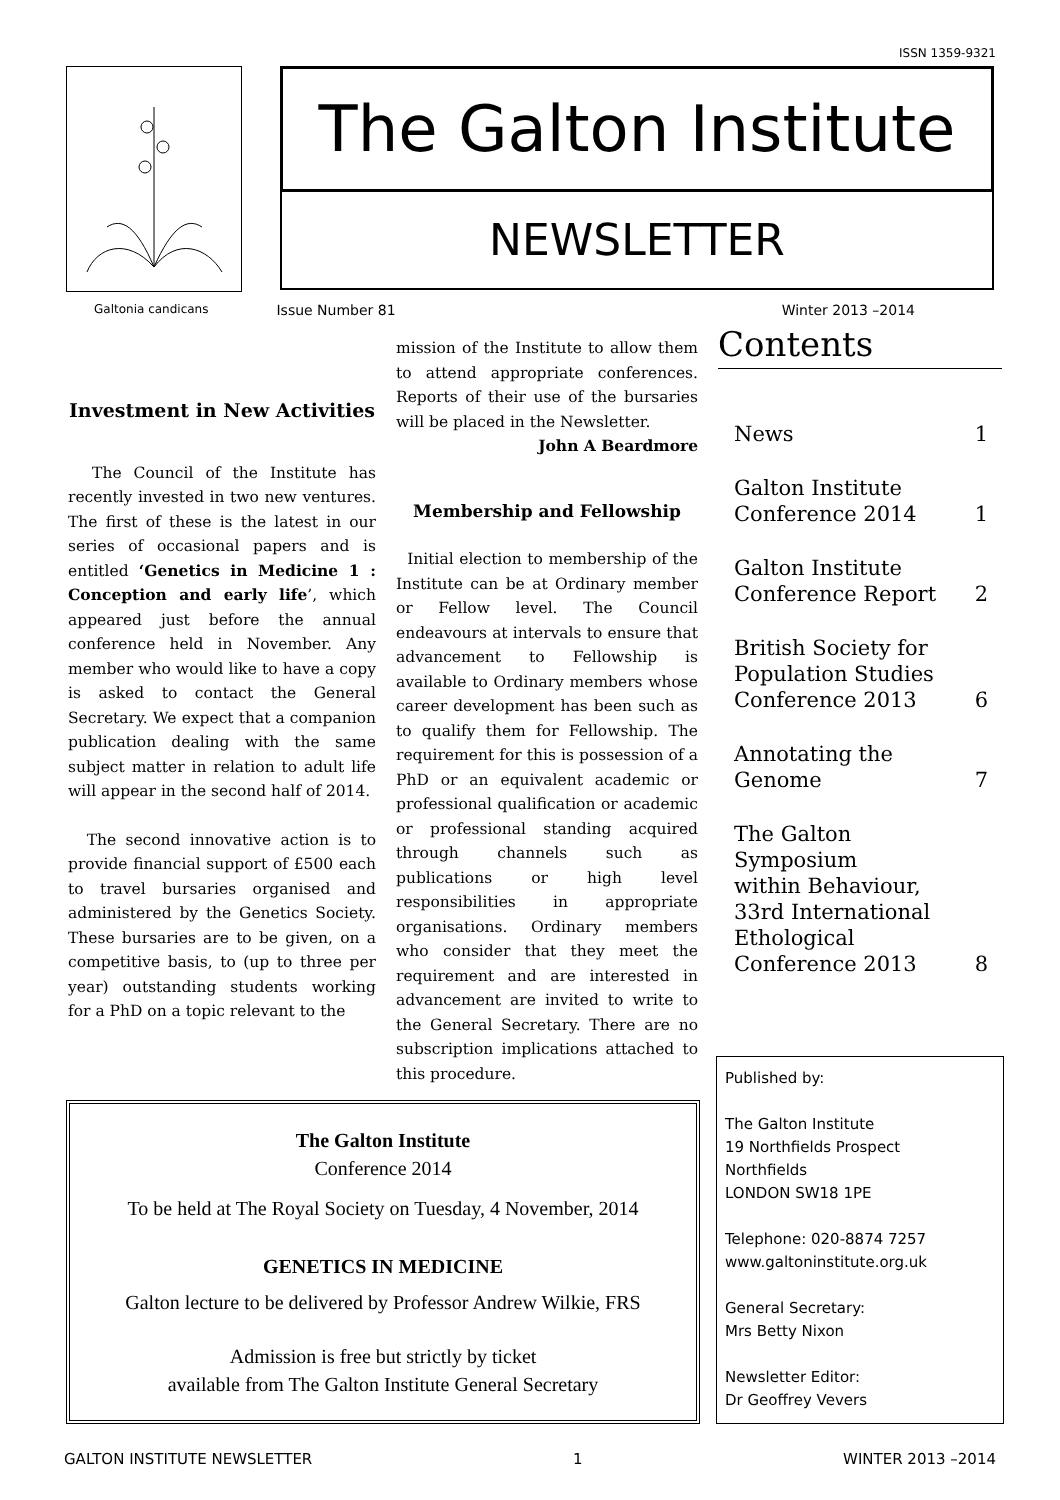ISSN 1359-9321
The Galton Institute
NEWSLETTER
Galtonia candicans Issue Number 81 Winter 2013 –2014
Investment in New Activities
The Council of the Institute has recently invested in two new ventures. The first of these is the latest in our series of occasional papers and is entitled ‘Genetics in Medicine 1 : Conception and early life’, which appeared just before the annual conference held in November. Any member who would like to have a copy is asked to contact the General Secretary. We expect that a companion publication dealing with the same subject matter in relation to adult life will appear in the second half of 2014.
The second innovative action is to provide financial support of £500 each to travel bursaries organised and administered by the Genetics Society. These bursaries are to be given, on a competitive basis, to (up to three per year) outstanding students working for a PhD on a topic relevant to the
mission of the Institute to allow them to attend appropriate conferences. Reports of their use of the bursaries will be placed in the Newsletter.
John A Beardmore
Membership and Fellowship
Initial election to membership of the Institute can be at Ordinary member or Fellow level. The Council endeavours at intervals to ensure that advancement to Fellowship is available to Ordinary members whose career development has been such as to qualify them for Fellowship. The requirement for this is possession of a PhD or an equivalent academic or professional qualification or academic or professional standing acquired through channels such as publications or high level responsibilities in appropriate organisations. Ordinary members who consider that they meet the requirement and are interested in advancement are invited to write to the General Secretary. There are no subscription implications attached to this procedure.
Contents
News 1
Galton Institute
Conference 2014 1
Galton Institute
Conference Report 2
British Society for
Population Studies
Conference 2013 6
Annotating the
Genome 7
The Galton Symposium
within Behaviour,
33rd International
Ethological
Conference 2013 8
The Galton Institute
Conference 2014
To be held at The Royal Society on Tuesday, 4 November, 2014
GENETICS IN MEDICINE
Galton lecture to be delivered by Professor Andrew Wilkie, FRS
Admission is free but strictly by ticket
available from The Galton Institute General Secretary
Published by:
The Galton Institute
19 Northfields Prospect
Northfields
LONDON SW18 1PE
Telephone: 020-8874 7257
www.galtoninstitute.org.uk
General Secretary:
Mrs Betty Nixon
Newsletter Editor:
Dr Geoffrey Vevers
GALTON INSTITUTE NEWSLETTER 1 WINTER 2013 –2014